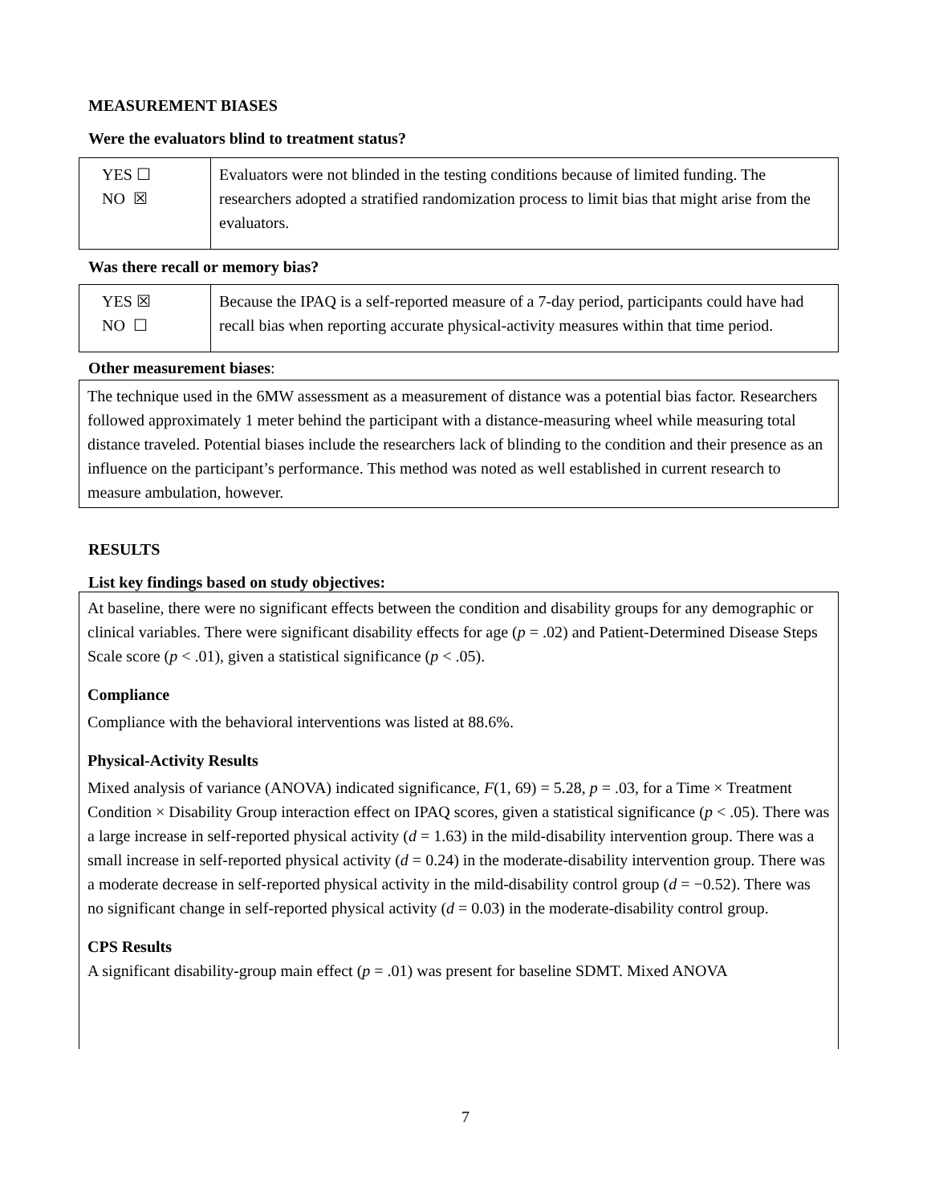MEASUREMENT BIASES
Were the evaluators blind to treatment status?
| YES ☐ NO ☒ | Evaluators were not blinded in the testing conditions because of limited funding. The researchers adopted a stratified randomization process to limit bias that might arise from the evaluators. |
Was there recall or memory bias?
| YES ☒ NO ☐ | Because the IPAQ is a self-reported measure of a 7-day period, participants could have had recall bias when reporting accurate physical-activity measures within that time period. |
Other measurement biases:
The technique used in the 6MW assessment as a measurement of distance was a potential bias factor. Researchers followed approximately 1 meter behind the participant with a distance-measuring wheel while measuring total distance traveled. Potential biases include the researchers lack of blinding to the condition and their presence as an influence on the participant’s performance. This method was noted as well established in current research to measure ambulation, however.
RESULTS
List key findings based on study objectives:
At baseline, there were no significant effects between the condition and disability groups for any demographic or clinical variables. There were significant disability effects for age (p = .02) and Patient-Determined Disease Steps Scale score (p < .01), given a statistical significance (p < .05).
Compliance
Compliance with the behavioral interventions was listed at 88.6%.
Physical-Activity Results
Mixed analysis of variance (ANOVA) indicated significance, F(1, 69) = 5.28, p = .03, for a Time × Treatment Condition × Disability Group interaction effect on IPAQ scores, given a statistical significance (p < .05). There was a large increase in self-reported physical activity (d = 1.63) in the mild-disability intervention group. There was a small increase in self-reported physical activity (d = 0.24) in the moderate-disability intervention group. There was a moderate decrease in self-reported physical activity in the mild-disability control group (d = −0.52). There was no significant change in self-reported physical activity (d = 0.03) in the moderate-disability control group.
CPS Results
A significant disability-group main effect (p = .01) was present for baseline SDMT. Mixed ANOVA
7